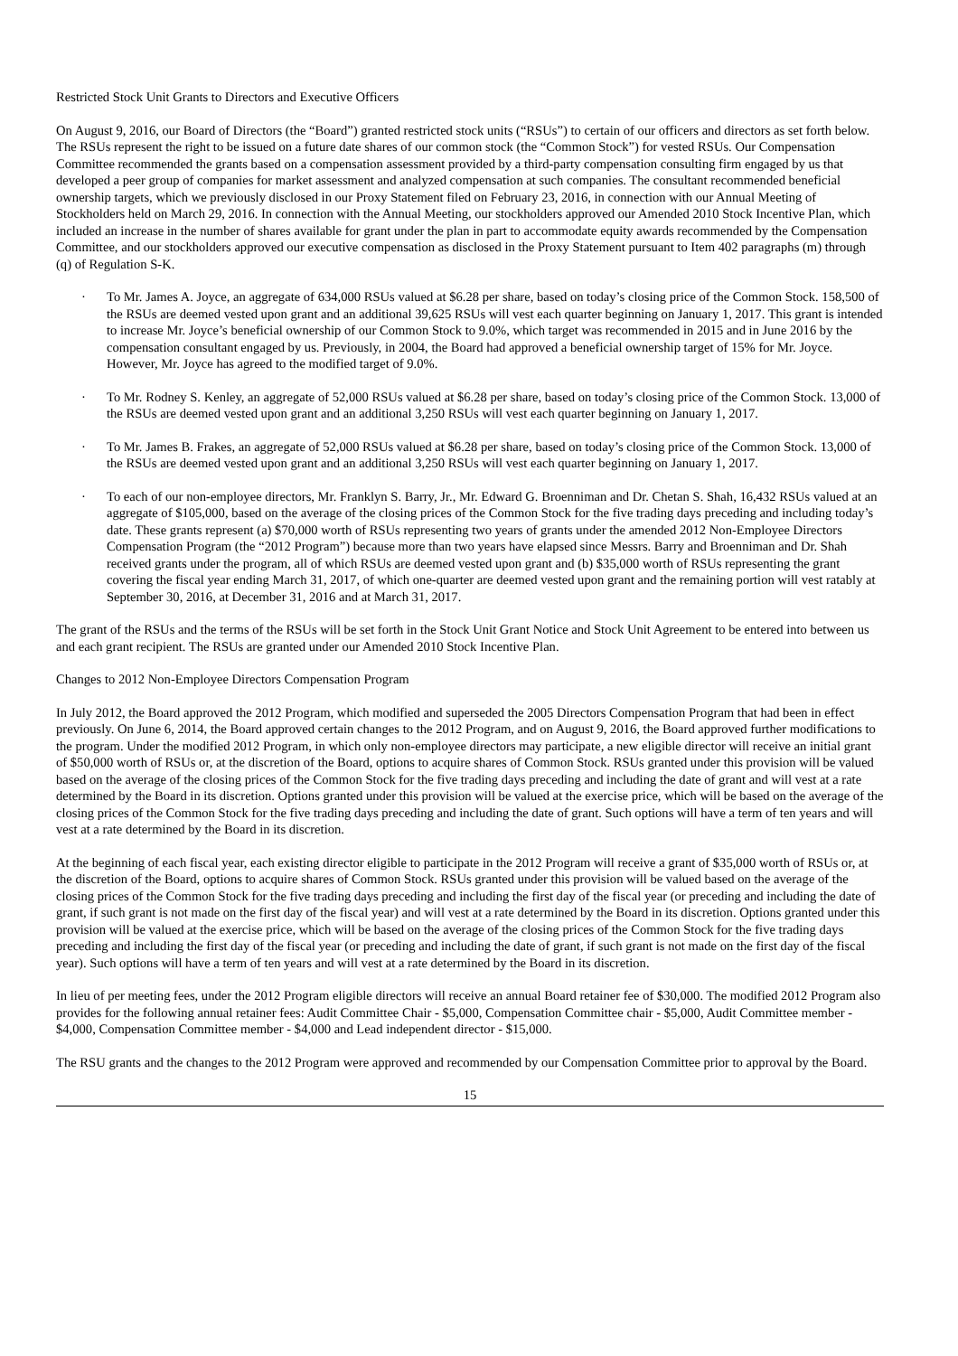Restricted Stock Unit Grants to Directors and Executive Officers
On August 9, 2016, our Board of Directors (the “Board”) granted restricted stock units (“RSUs”) to certain of our officers and directors as set forth below. The RSUs represent the right to be issued on a future date shares of our common stock (the “Common Stock”) for vested RSUs. Our Compensation Committee recommended the grants based on a compensation assessment provided by a third-party compensation consulting firm engaged by us that developed a peer group of companies for market assessment and analyzed compensation at such companies. The consultant recommended beneficial ownership targets, which we previously disclosed in our Proxy Statement filed on February 23, 2016, in connection with our Annual Meeting of Stockholders held on March 29, 2016. In connection with the Annual Meeting, our stockholders approved our Amended 2010 Stock Incentive Plan, which included an increase in the number of shares available for grant under the plan in part to accommodate equity awards recommended by the Compensation Committee, and our stockholders approved our executive compensation as disclosed in the Proxy Statement pursuant to Item 402 paragraphs (m) through (q) of Regulation S-K.
· To Mr. James A. Joyce, an aggregate of 634,000 RSUs valued at $6.28 per share, based on today’s closing price of the Common Stock. 158,500 of the RSUs are deemed vested upon grant and an additional 39,625 RSUs will vest each quarter beginning on January 1, 2017. This grant is intended to increase Mr. Joyce’s beneficial ownership of our Common Stock to 9.0%, which target was recommended in 2015 and in June 2016 by the compensation consultant engaged by us. Previously, in 2004, the Board had approved a beneficial ownership target of 15% for Mr. Joyce. However, Mr. Joyce has agreed to the modified target of 9.0%.
· To Mr. Rodney S. Kenley, an aggregate of 52,000 RSUs valued at $6.28 per share, based on today’s closing price of the Common Stock. 13,000 of the RSUs are deemed vested upon grant and an additional 3,250 RSUs will vest each quarter beginning on January 1, 2017.
· To Mr. James B. Frakes, an aggregate of 52,000 RSUs valued at $6.28 per share, based on today’s closing price of the Common Stock. 13,000 of the RSUs are deemed vested upon grant and an additional 3,250 RSUs will vest each quarter beginning on January 1, 2017.
· To each of our non-employee directors, Mr. Franklyn S. Barry, Jr., Mr. Edward G. Broenniman and Dr. Chetan S. Shah, 16,432 RSUs valued at an aggregate of $105,000, based on the average of the closing prices of the Common Stock for the five trading days preceding and including today’s date. These grants represent (a) $70,000 worth of RSUs representing two years of grants under the amended 2012 Non-Employee Directors Compensation Program (the “2012 Program”) because more than two years have elapsed since Messrs. Barry and Broenniman and Dr. Shah received grants under the program, all of which RSUs are deemed vested upon grant and (b) $35,000 worth of RSUs representing the grant covering the fiscal year ending March 31, 2017, of which one-quarter are deemed vested upon grant and the remaining portion will vest ratably at September 30, 2016, at December 31, 2016 and at March 31, 2017.
The grant of the RSUs and the terms of the RSUs will be set forth in the Stock Unit Grant Notice and Stock Unit Agreement to be entered into between us and each grant recipient. The RSUs are granted under our Amended 2010 Stock Incentive Plan.
Changes to 2012 Non-Employee Directors Compensation Program
In July 2012, the Board approved the 2012 Program, which modified and superseded the 2005 Directors Compensation Program that had been in effect previously. On June 6, 2014, the Board approved certain changes to the 2012 Program, and on August 9, 2016, the Board approved further modifications to the program. Under the modified 2012 Program, in which only non-employee directors may participate, a new eligible director will receive an initial grant of $50,000 worth of RSUs or, at the discretion of the Board, options to acquire shares of Common Stock. RSUs granted under this provision will be valued based on the average of the closing prices of the Common Stock for the five trading days preceding and including the date of grant and will vest at a rate determined by the Board in its discretion. Options granted under this provision will be valued at the exercise price, which will be based on the average of the closing prices of the Common Stock for the five trading days preceding and including the date of grant. Such options will have a term of ten years and will vest at a rate determined by the Board in its discretion.
At the beginning of each fiscal year, each existing director eligible to participate in the 2012 Program will receive a grant of $35,000 worth of RSUs or, at the discretion of the Board, options to acquire shares of Common Stock. RSUs granted under this provision will be valued based on the average of the closing prices of the Common Stock for the five trading days preceding and including the first day of the fiscal year (or preceding and including the date of grant, if such grant is not made on the first day of the fiscal year) and will vest at a rate determined by the Board in its discretion. Options granted under this provision will be valued at the exercise price, which will be based on the average of the closing prices of the Common Stock for the five trading days preceding and including the first day of the fiscal year (or preceding and including the date of grant, if such grant is not made on the first day of the fiscal year). Such options will have a term of ten years and will vest at a rate determined by the Board in its discretion.
In lieu of per meeting fees, under the 2012 Program eligible directors will receive an annual Board retainer fee of $30,000. The modified 2012 Program also provides for the following annual retainer fees: Audit Committee Chair - $5,000, Compensation Committee chair - $5,000, Audit Committee member - $4,000, Compensation Committee member - $4,000 and Lead independent director - $15,000.
The RSU grants and the changes to the 2012 Program were approved and recommended by our Compensation Committee prior to approval by the Board.
15